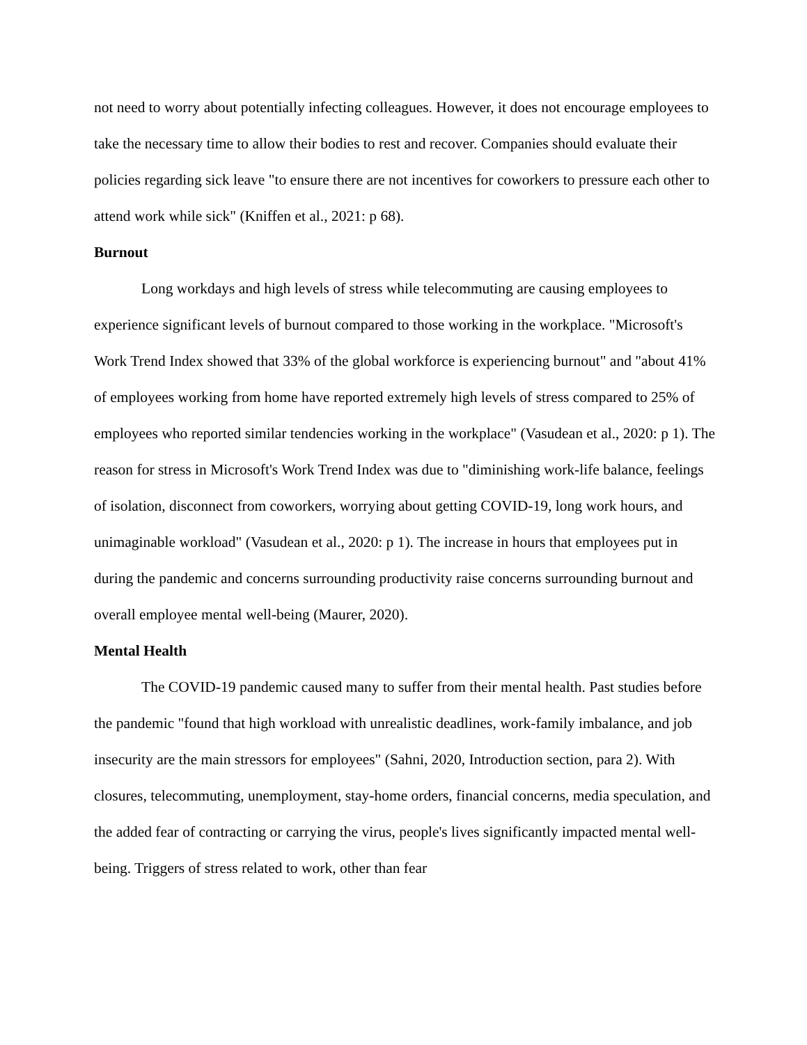not need to worry about potentially infecting colleagues. However, it does not encourage employees to take the necessary time to allow their bodies to rest and recover. Companies should evaluate their policies regarding sick leave "to ensure there are not incentives for coworkers to pressure each other to attend work while sick" (Kniffen et al., 2021: p 68).
Burnout
Long workdays and high levels of stress while telecommuting are causing employees to experience significant levels of burnout compared to those working in the workplace. "Microsoft's Work Trend Index showed that 33% of the global workforce is experiencing burnout" and "about 41% of employees working from home have reported extremely high levels of stress compared to 25% of employees who reported similar tendencies working in the workplace" (Vasudean et al., 2020: p 1). The reason for stress in Microsoft's Work Trend Index was due to "diminishing work-life balance, feelings of isolation, disconnect from coworkers, worrying about getting COVID-19, long work hours, and unimaginable workload" (Vasudean et al., 2020: p 1). The increase in hours that employees put in during the pandemic and concerns surrounding productivity raise concerns surrounding burnout and overall employee mental well-being (Maurer, 2020).
Mental Health
The COVID-19 pandemic caused many to suffer from their mental health. Past studies before the pandemic "found that high workload with unrealistic deadlines, work-family imbalance, and job insecurity are the main stressors for employees" (Sahni, 2020, Introduction section, para 2). With closures, telecommuting, unemployment, stay-home orders, financial concerns, media speculation, and the added fear of contracting or carrying the virus, people's lives significantly impacted mental well-being. Triggers of stress related to work, other than fear